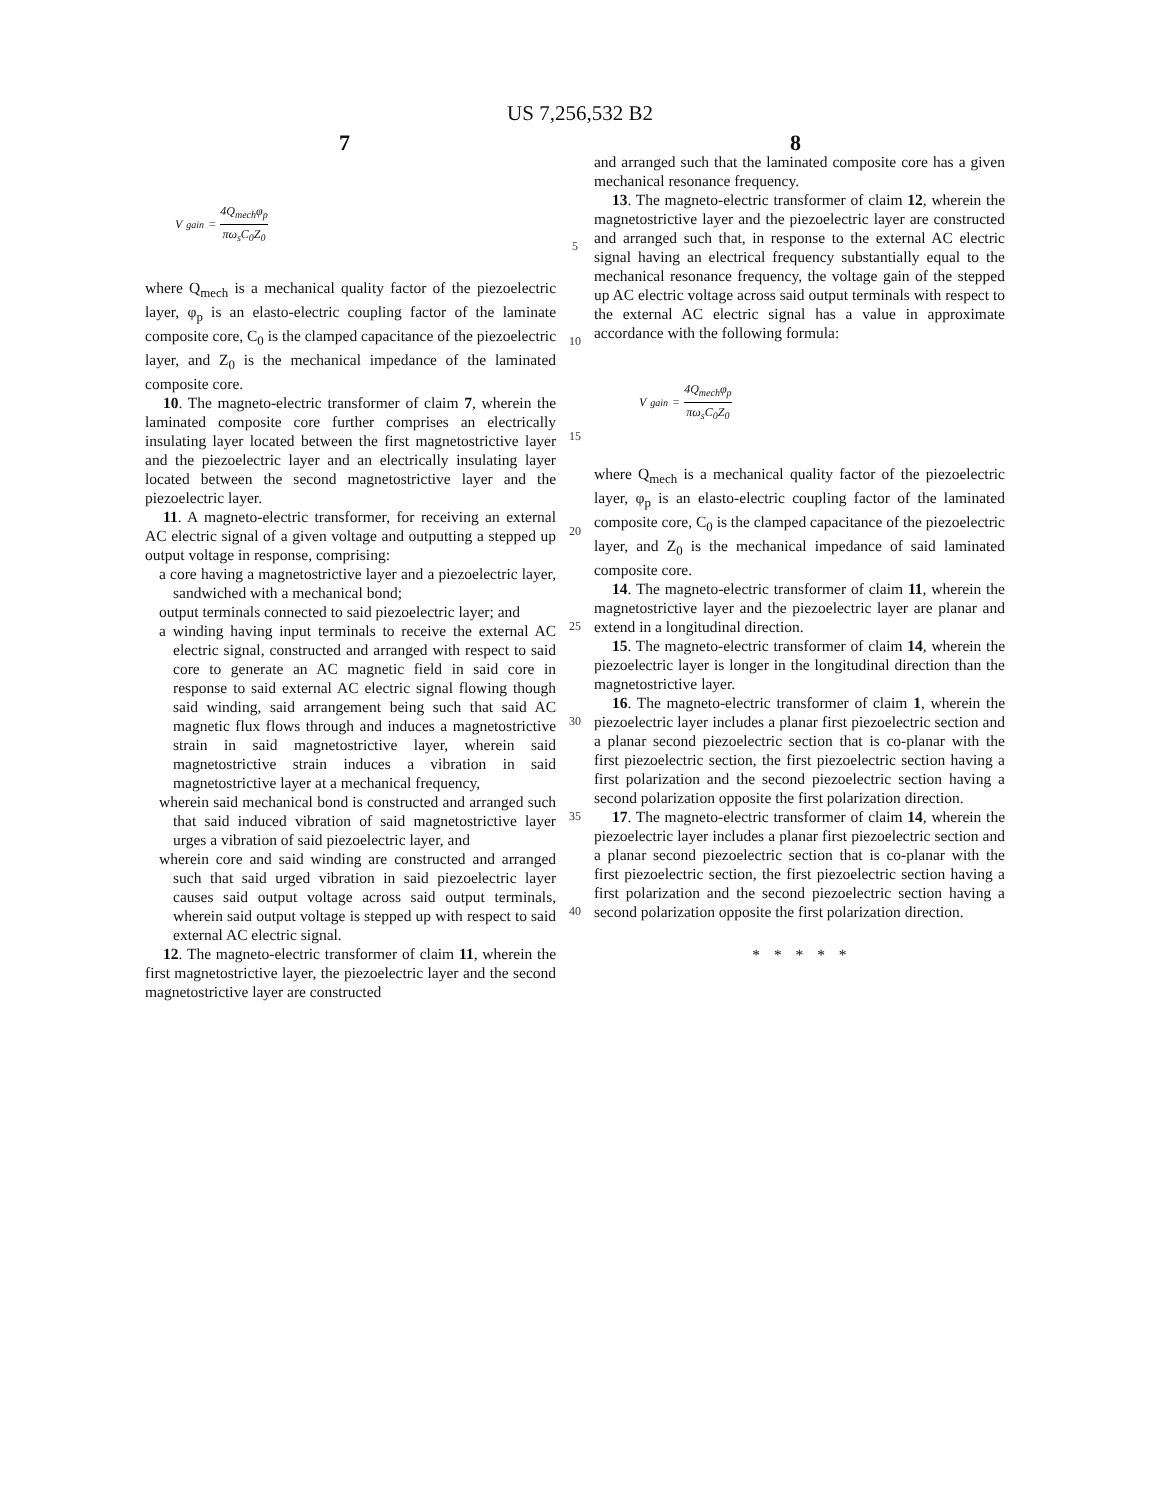US 7,256,532 B2
7 8
V<sub>gain</sub> = 4Q<sub>mech</sub>φ<sub>p</sub> πω<sub>s</sub>C<sub>0</sub>Z<sub>0</sub>
where Q<sub>mech</sub> is a mechanical quality factor of the piezoelectric layer, φ<sub>p</sub> is an elasto-electric coupling factor of the laminate composite core, C<sub>0</sub> is the clamped capacitance of the piezoelectric layer, and Z<sub>0</sub> is the mechanical impedance of the laminated composite core.
10. The magneto-electric transformer of claim 7, wherein the laminated composite core further comprises an electrically insulating layer located between the first magnetostrictive layer and the piezoelectric layer and an electrically insulating layer located between the second magnetostrictive layer and the piezoelectric layer.
11. A magneto-electric transformer, for receiving an external AC electric signal of a given voltage and outputting a stepped up output voltage in response, comprising:
a core having a magnetostrictive layer and a piezoelectric layer, sandwiched with a mechanical bond;
output terminals connected to said piezoelectric layer; and
a winding having input terminals to receive the external AC electric signal, constructed and arranged with respect to said core to generate an AC magnetic field in said core in response to said external AC electric signal flowing though said winding, said arrangement being such that said AC magnetic flux flows through and induces a magnetostrictive strain in said magnetostrictive layer, wherein said magnetostrictive strain induces a vibration in said magnetostrictive layer at a mechanical frequency,
wherein said mechanical bond is constructed and arranged such that said induced vibration of said magnetostrictive layer urges a vibration of said piezoelectric layer, and
wherein core and said winding are constructed and arranged such that said urged vibration in said piezoelectric layer causes said output voltage across said output terminals, wherein said output voltage is stepped up with respect to said external AC electric signal.
12. The magneto-electric transformer of claim 11, wherein the first magnetostrictive layer, the piezoelectric layer and the second magnetostrictive layer are constructed
5
10
15
20
25
30
35
40
and arranged such that the laminated composite core has a given mechanical resonance frequency.
13. The magneto-electric transformer of claim 12, wherein the magnetostrictive layer and the piezoelectric layer are constructed and arranged such that, in response to the external AC electric signal having an electrical frequency substantially equal to the mechanical resonance frequency, the voltage gain of the stepped up AC electric voltage across said output terminals with respect to the external AC electric signal has a value in approximate accordance with the following formula:
V<sub>gain</sub> = 4Q<sub>mech</sub>φ<sub>p</sub> πω<sub>s</sub>C<sub>0</sub>Z<sub>0</sub>
where Q<sub>mech</sub> is a mechanical quality factor of the piezoelectric layer, φ<sub>p</sub> is an elasto-electric coupling factor of the laminated composite core, C<sub>0</sub> is the clamped capacitance of the piezoelectric layer, and Z<sub>0</sub> is the mechanical impedance of said laminated composite core.
14. The magneto-electric transformer of claim 11, wherein the magnetostrictive layer and the piezoelectric layer are planar and extend in a longitudinal direction.
15. The magneto-electric transformer of claim 14, wherein the piezoelectric layer is longer in the longitudinal direction than the magnetostrictive layer.
16. The magneto-electric transformer of claim 1, wherein the piezoelectric layer includes a planar first piezoelectric section and a planar second piezoelectric section that is co-planar with the first piezoelectric section, the first piezoelectric section having a first polarization and the second piezoelectric section having a second polarization opposite the first polarization direction.
17. The magneto-electric transformer of claim 14, wherein the piezoelectric layer includes a planar first piezoelectric section and a planar second piezoelectric section that is co-planar with the first piezoelectric section, the first piezoelectric section having a first polarization and the second piezoelectric section having a second polarization opposite the first polarization direction.
* * * * *